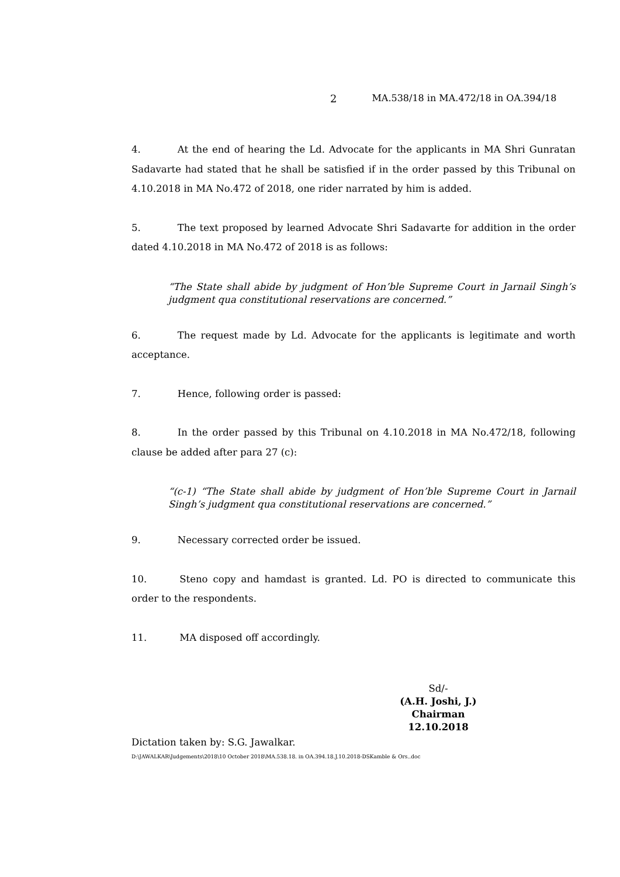2 MA.538/18 in MA.472/18 in OA.394/18
4. At the end of hearing the Ld. Advocate for the applicants in MA Shri Gunratan Sadavarte had stated that he shall be satisfied if in the order passed by this Tribunal on 4.10.2018 in MA No.472 of 2018, one rider narrated by him is added.
5. The text proposed by learned Advocate Shri Sadavarte for addition in the order dated 4.10.2018 in MA No.472 of 2018 is as follows:
“The State shall abide by judgment of Hon’ble Supreme Court in Jarnail Singh’s judgment qua constitutional reservations are concerned.”
6. The request made by Ld. Advocate for the applicants is legitimate and worth acceptance.
7. Hence, following order is passed:
8. In the order passed by this Tribunal on 4.10.2018 in MA No.472/18, following clause be added after para 27 (c):
“(c-1) “The State shall abide by judgment of Hon’ble Supreme Court in Jarnail Singh’s judgment qua constitutional reservations are concerned.”
9. Necessary corrected order be issued.
10. Steno copy and hamdast is granted. Ld. PO is directed to communicate this order to the respondents.
11. MA disposed off accordingly.
Sd/-
(A.H. Joshi, J.)
Chairman
12.10.2018
Dictation taken by: S.G. Jawalkar.
D:\JAWALKAR\Judgements\2018\10 October 2018\MA.538.18. in OA.394.18.J.10.2018-DSKamble & Ors..doc